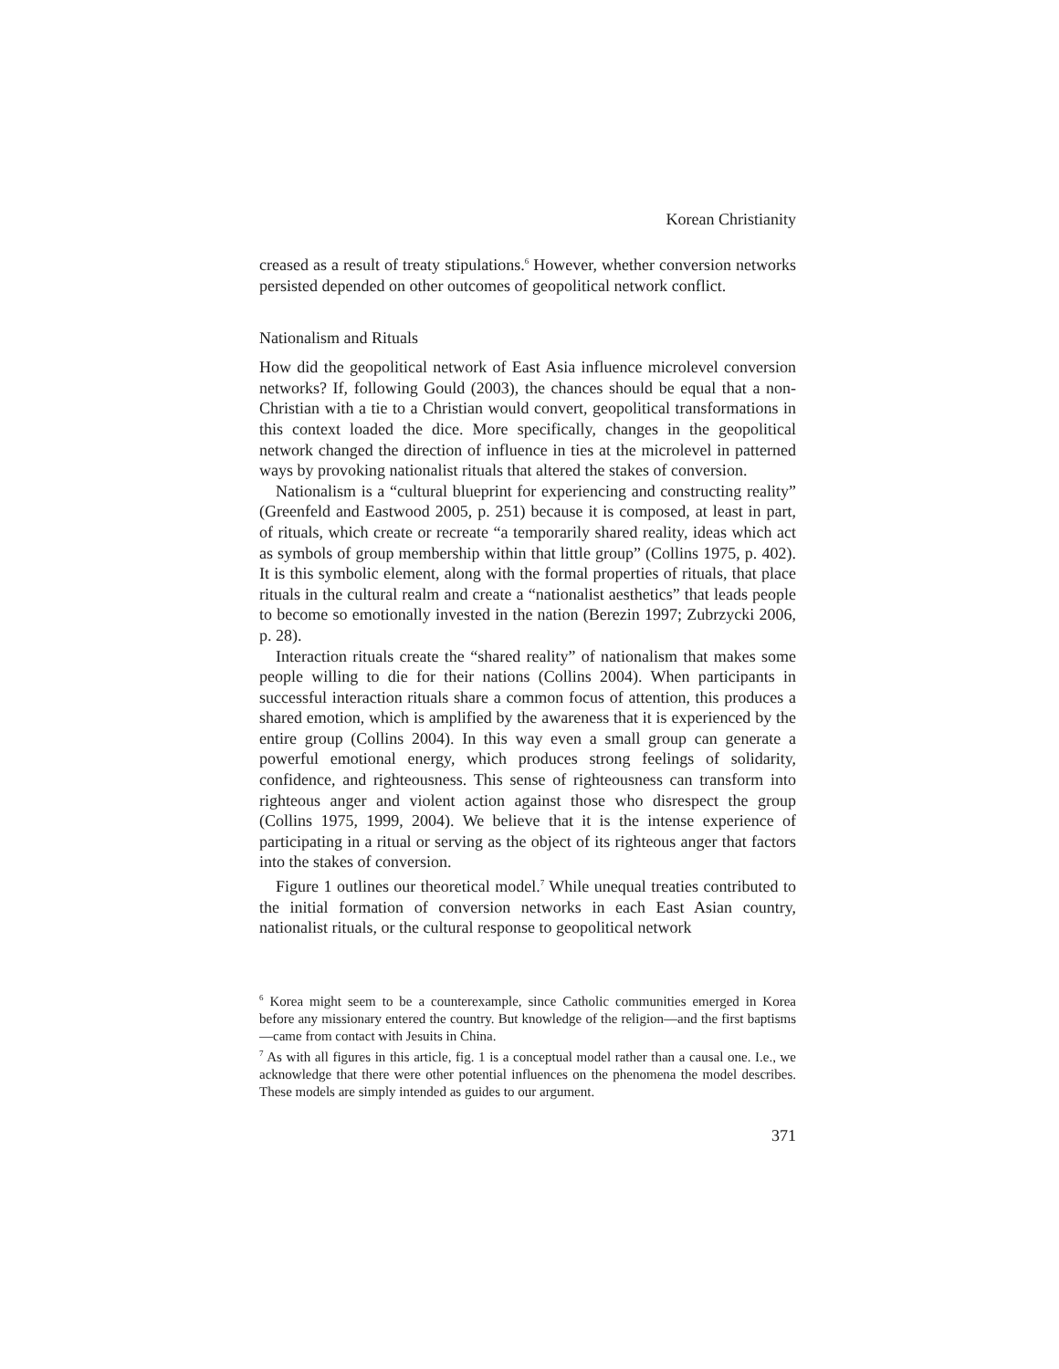Korean Christianity
creased as a result of treaty stipulations.<sup>6</sup> However, whether conversion networks persisted depended on other outcomes of geopolitical network conflict.
Nationalism and Rituals
How did the geopolitical network of East Asia influence microlevel conversion networks? If, following Gould (2003), the chances should be equal that a non-Christian with a tie to a Christian would convert, geopolitical transformations in this context loaded the dice. More specifically, changes in the geopolitical network changed the direction of influence in ties at the microlevel in patterned ways by provoking nationalist rituals that altered the stakes of conversion.
Nationalism is a “cultural blueprint for experiencing and constructing reality” (Greenfeld and Eastwood 2005, p. 251) because it is composed, at least in part, of rituals, which create or recreate “a temporarily shared reality, ideas which act as symbols of group membership within that little group” (Collins 1975, p. 402). It is this symbolic element, along with the formal properties of rituals, that place rituals in the cultural realm and create a “nationalist aesthetics” that leads people to become so emotionally invested in the nation (Berezin 1997; Zubrzycki 2006, p. 28).
Interaction rituals create the “shared reality” of nationalism that makes some people willing to die for their nations (Collins 2004). When participants in successful interaction rituals share a common focus of attention, this produces a shared emotion, which is amplified by the awareness that it is experienced by the entire group (Collins 2004). In this way even a small group can generate a powerful emotional energy, which produces strong feelings of solidarity, confidence, and righteousness. This sense of righteousness can transform into righteous anger and violent action against those who disrespect the group (Collins 1975, 1999, 2004). We believe that it is the intense experience of participating in a ritual or serving as the object of its righteous anger that factors into the stakes of conversion.
Figure 1 outlines our theoretical model.<sup>7</sup> While unequal treaties contributed to the initial formation of conversion networks in each East Asian country, nationalist rituals, or the cultural response to geopolitical network
<sup>6</sup> Korea might seem to be a counterexample, since Catholic communities emerged in Korea before any missionary entered the country. But knowledge of the religion—and the first baptisms—came from contact with Jesuits in China.
<sup>7</sup> As with all figures in this article, fig. 1 is a conceptual model rather than a causal one. I.e., we acknowledge that there were other potential influences on the phenomena the model describes. These models are simply intended as guides to our argument.
371